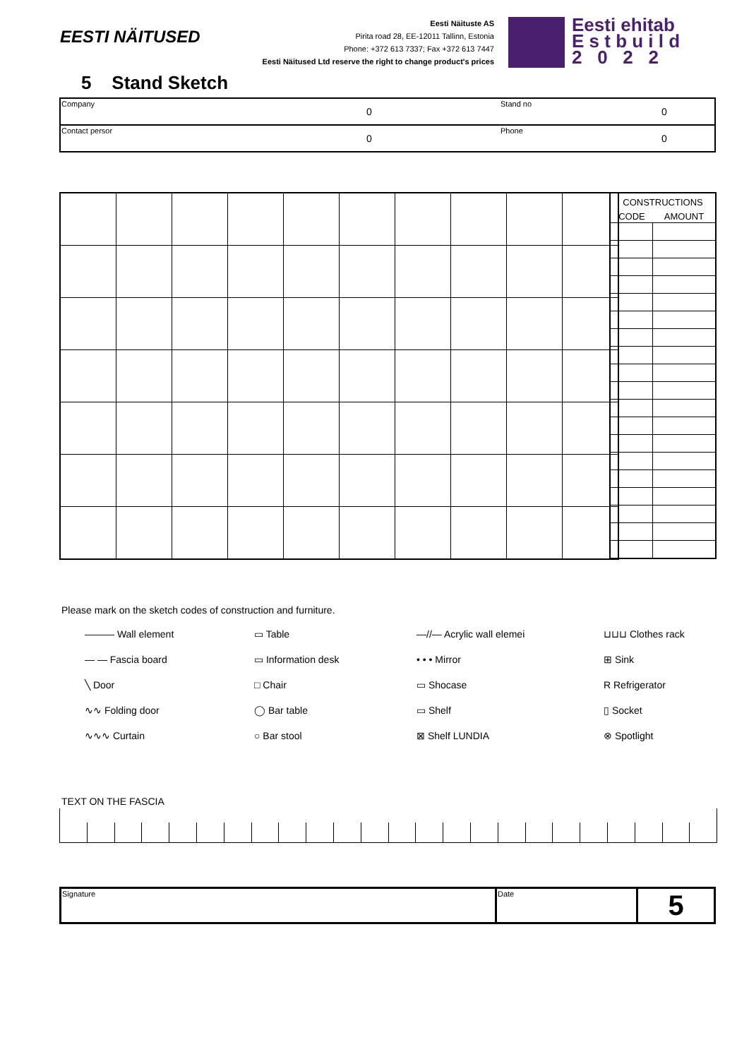EESTI NÄITUSED
Eesti Näituste AS
Pirita road 28, EE-12011 Tallinn, Estonia
Phone: +372 613 7337; Fax +372 613 7447
Eesti Näitused Ltd reserve the right to change product's prices
Eesti ehitab
E s t b u i l d
2 0 2 2
5 Stand Sketch
| Company | 0 | Stand no | 0 |
| Contact persor | 0 | Phone | 0 |
| CONSTRUCTIONS | |
| CODE | AMOUNT |
Please mark on the sketch codes of construction and furniture.
——— Wall element
▭ Table
—//— Acrylic wall elemei
⊔⊔⊔ Clothes rack
— — Fascia board
▭ Information desk
• • • Mirror
⊞ Sink
╲ Door
□ Chair
▭ Shocase
R Refrigerator
∿∿ Folding door
◯ Bar table
▭ Shelf
▯ Socket
∿∿∿ Curtain
○ Bar stool
⊠ Shelf LUNDIA
⊗ Spotlight
TEXT ON THE FASCIA
| Signature | Date | 5 |